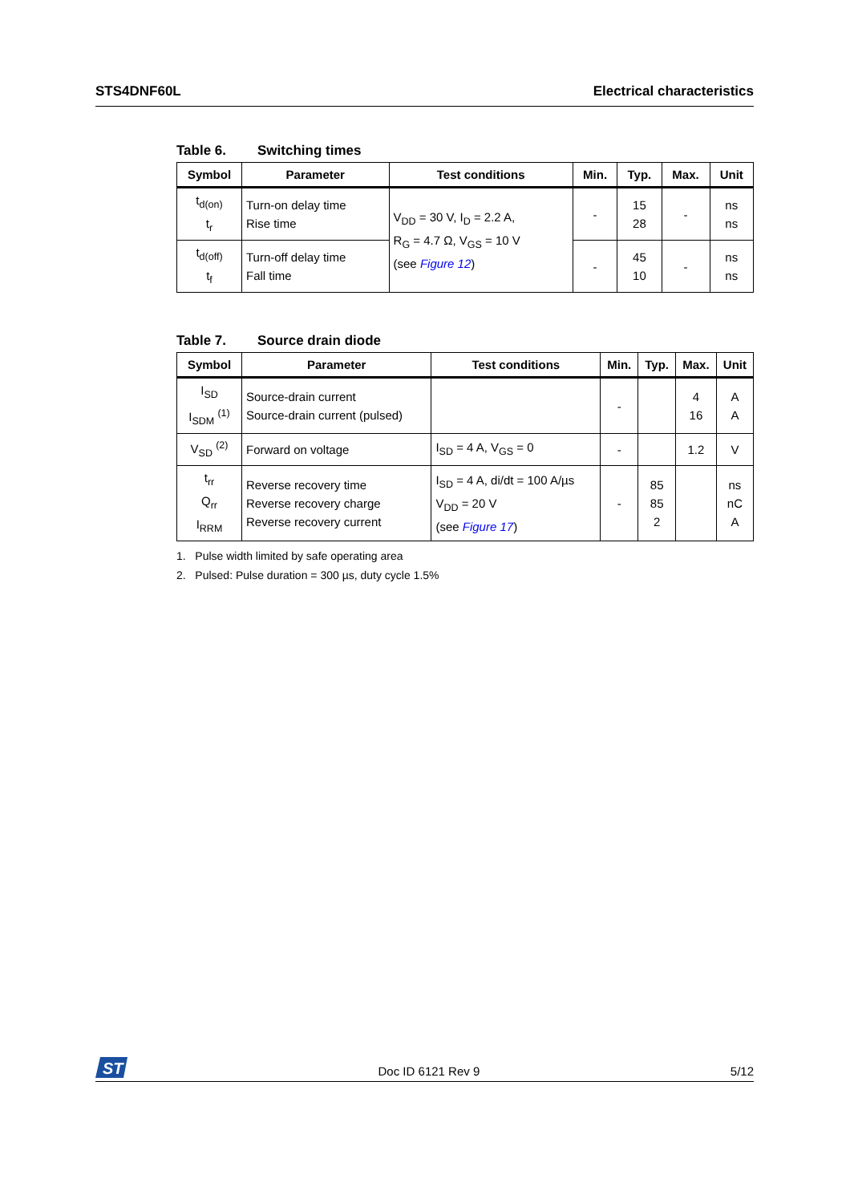STS4DNF60L Electrical characteristics
Table 6. Switching times
| Symbol | Parameter | Test conditions | Min. | Typ. | Max. | Unit |
| --- | --- | --- | --- | --- | --- | --- |
| t<sub>d(on)</sub> t<sub>r</sub> | Turn-on delay time Rise time | V<sub>DD</sub> = 30 V, I<sub>D</sub> = 2.2 A, R<sub>G</sub> = 4.7 Ω, V<sub>GS</sub> = 10 V (see Figure 12 ) | - | 15 28 | - | ns ns |
| t<sub>d(off)</sub> t<sub>f</sub> | Turn-off delay time Fall time | | - | 45 10 | - | ns ns |
Table 7. Source drain diode
| Symbol | Parameter | Test conditions | Min. | Typ. | Max. | Unit |
| --- | --- | --- | --- | --- | --- | --- |
| I<sub>SD</sub> I<sub>SDM</sub> <sup>(1)</sup> | Source-drain current Source-drain current (pulsed) | | - | | 4 16 | A A |
| V<sub>SD</sub> <sup>(2)</sup> | Forward on voltage | I<sub>SD</sub> = 4 A, V<sub>GS</sub> = 0 | - | | 1.2 | V |
| t<sub>rr</sub> Q<sub>rr</sub> I<sub>RRM</sub> | Reverse recovery time Reverse recovery charge Reverse recovery current | I<sub>SD</sub> = 4 A, di/dt = 100 A/µs V<sub>DD</sub> = 20 V (see Figure 17 ) | - | 85 85 2 | | ns nC A |
1. Pulse width limited by safe operating area
2. Pulsed: Pulse duration = 300 µs, duty cycle 1.5%
ST
Doc ID 6121 Rev 9
5/12